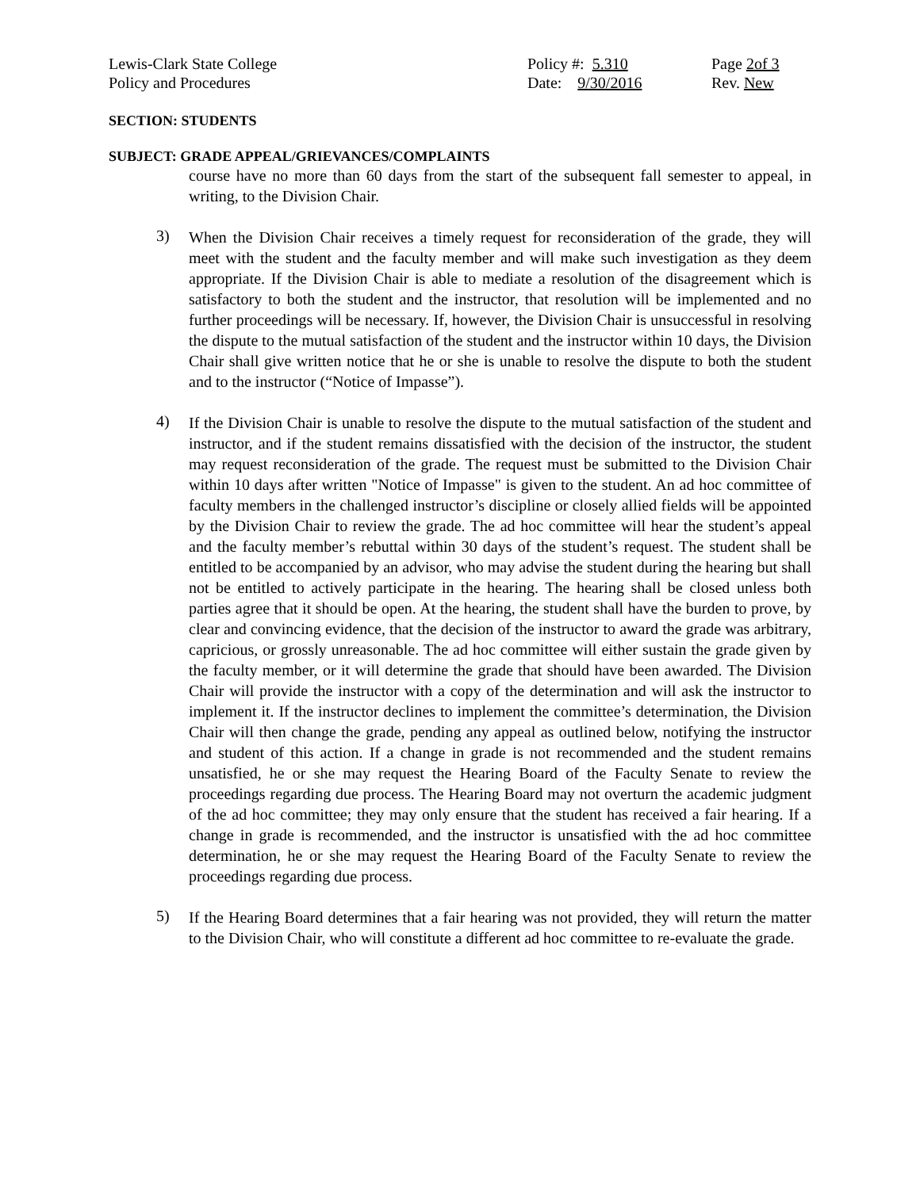Lewis-Clark State College Policy #: 5.310 Page 2of 3
Policy and Procedures Date: 9/30/2016 Rev. New
SECTION: STUDENTS
SUBJECT: GRADE APPEAL/GRIEVANCES/COMPLAINTS
course have no more than 60 days from the start of the subsequent fall semester to appeal, in writing, to the Division Chair.
3)
When the Division Chair receives a timely request for reconsideration of the grade, they will meet with the student and the faculty member and will make such investigation as they deem appropriate. If the Division Chair is able to mediate a resolution of the disagreement which is satisfactory to both the student and the instructor, that resolution will be implemented and no further proceedings will be necessary. If, however, the Division Chair is unsuccessful in resolving the dispute to the mutual satisfaction of the student and the instructor within 10 days, the Division Chair shall give written notice that he or she is unable to resolve the dispute to both the student and to the instructor (“Notice of Impasse”).
4)
If the Division Chair is unable to resolve the dispute to the mutual satisfaction of the student and instructor, and if the student remains dissatisfied with the decision of the instructor, the student may request reconsideration of the grade. The request must be submitted to the Division Chair within 10 days after written "Notice of Impasse" is given to the student. An ad hoc committee of faculty members in the challenged instructor’s discipline or closely allied fields will be appointed by the Division Chair to review the grade. The ad hoc committee will hear the student’s appeal and the faculty member’s rebuttal within 30 days of the student’s request. The student shall be entitled to be accompanied by an advisor, who may advise the student during the hearing but shall not be entitled to actively participate in the hearing. The hearing shall be closed unless both parties agree that it should be open. At the hearing, the student shall have the burden to prove, by clear and convincing evidence, that the decision of the instructor to award the grade was arbitrary, capricious, or grossly unreasonable. The ad hoc committee will either sustain the grade given by the faculty member, or it will determine the grade that should have been awarded. The Division Chair will provide the instructor with a copy of the determination and will ask the instructor to implement it. If the instructor declines to implement the committee’s determination, the Division Chair will then change the grade, pending any appeal as outlined below, notifying the instructor and student of this action. If a change in grade is not recommended and the student remains unsatisfied, he or she may request the Hearing Board of the Faculty Senate to review the proceedings regarding due process. The Hearing Board may not overturn the academic judgment of the ad hoc committee; they may only ensure that the student has received a fair hearing. If a change in grade is recommended, and the instructor is unsatisfied with the ad hoc committee determination, he or she may request the Hearing Board of the Faculty Senate to review the proceedings regarding due process.
5)
If the Hearing Board determines that a fair hearing was not provided, they will return the matter to the Division Chair, who will constitute a different ad hoc committee to re-evaluate the grade.